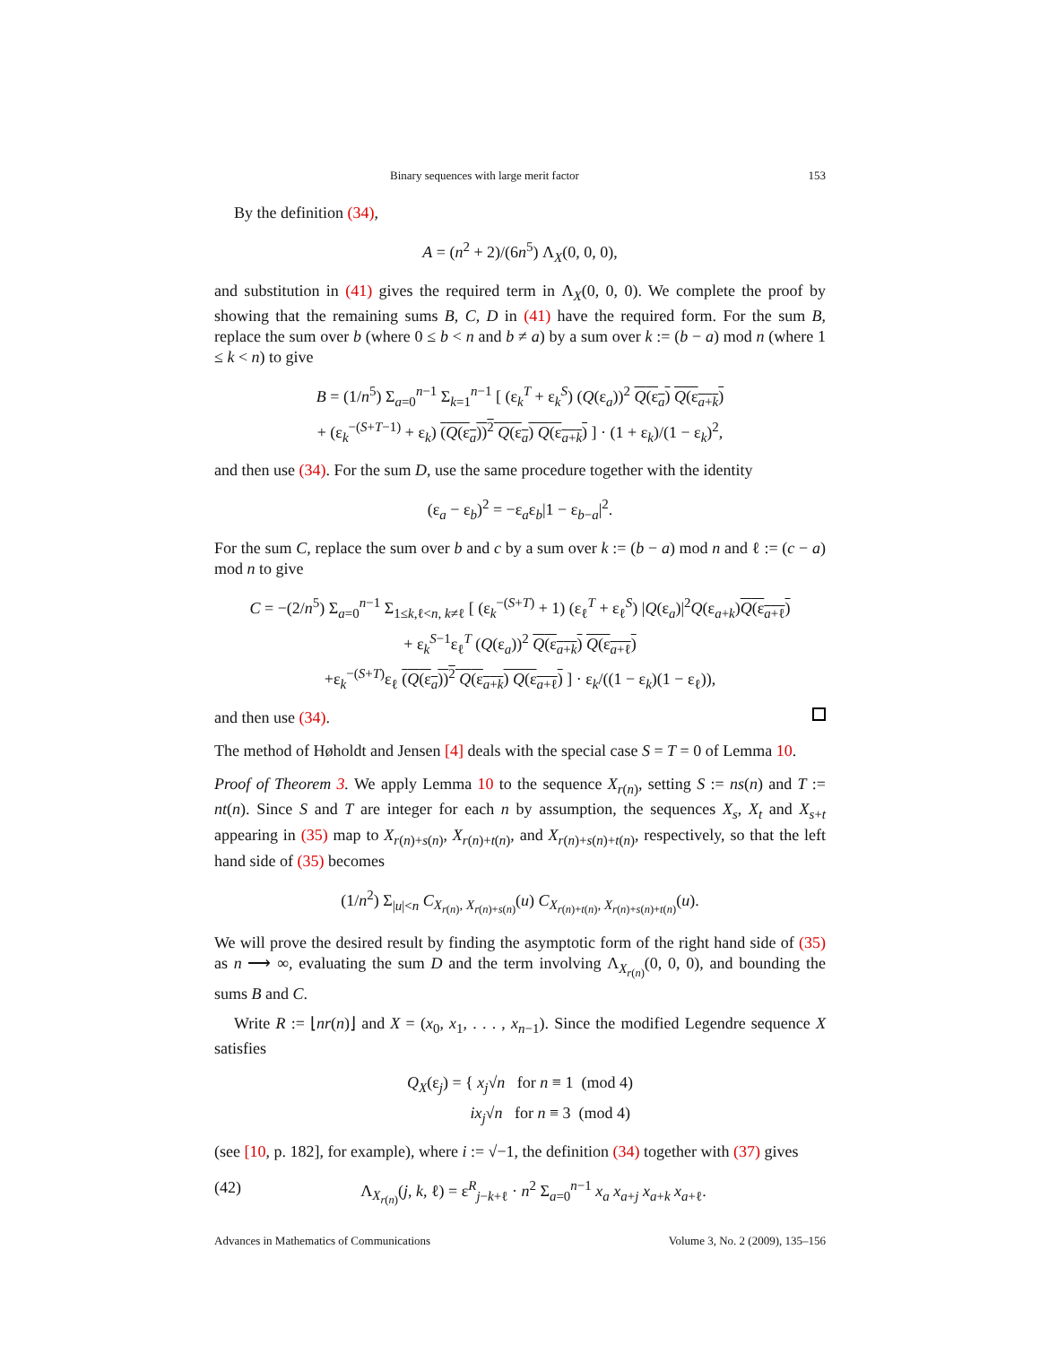Binary sequences with large merit factor 153
By the definition (34),
A = (n<sup>2</sup> + 2)/(6n<sup>5</sup>) Λ<sub>X</sub>(0, 0, 0),
and substitution in (41) gives the required term in Λ<sub>X</sub>(0, 0, 0). We complete the proof by showing that the remaining sums B, C, D in (41) have the required form. For the sum B, replace the sum over b (where 0 ≤ b < n and b ≠ a) by a sum over k := (b − a) mod n (where 1 ≤ k < n) to give
B = (1/n<sup>5</sup>) Σ<sub>a=0</sub><sup>n−1</sup> Σ<sub>k=1</sub><sup>n−1</sup> [ (ε<sub>k</sub><sup>T</sup> + ε<sub>k</sub><sup>S</sup>) (Q(ε<sub>a</sub>))<sup>2</sup> Q(ε<sub>a</sub>) Q(ε<sub>a+k</sub>)
+ (ε<sub>k</sub><sup>−(S+T−1)</sup> + ε<sub>k</sub>) (Q(ε<sub>a</sub>))<sup>2</sup> Q(ε<sub>a</sub>) Q(ε<sub>a+k</sub>) ] · (1 + ε<sub>k</sub>)/(1 − ε<sub>k</sub>)<sup>2</sup>,
and then use (34). For the sum D, use the same procedure together with the identity
(ε<sub>a</sub> − ε<sub>b</sub>)<sup>2</sup> = −ε<sub>a</sub>ε<sub>b</sub>|1 − ε<sub>b−a</sub>|<sup>2</sup>.
For the sum C, replace the sum over b and c by a sum over k := (b − a) mod n and ℓ := (c − a) mod n to give
C = −(2/n<sup>5</sup>) Σ<sub>a=0</sub><sup>n−1</sup> Σ<sub>1≤k,ℓ<n, k≠ℓ</sub> [ (ε<sub>k</sub><sup>−(S+T)</sup> + 1) (ε<sub>ℓ</sub><sup>T</sup> + ε<sub>ℓ</sub><sup>S</sup>) |Q(ε<sub>a</sub>)|<sup>2</sup>Q(ε<sub>a+k</sub>)Q(ε<sub>a+ℓ</sub>)
+ ε<sub>k</sub><sup>S−1</sup>ε<sub>ℓ</sub><sup>T</sup> (Q(ε<sub>a</sub>))<sup>2</sup> Q(ε<sub>a+k</sub>) Q(ε<sub>a+ℓ</sub>)
+ε<sub>k</sub><sup>−(S+T)</sup>ε<sub>ℓ</sub> (Q(ε<sub>a</sub>))<sup>2</sup> Q(ε<sub>a+k</sub>) Q(ε<sub>a+ℓ</sub>) ] · ε<sub>k</sub>/((1 − ε<sub>k</sub>)(1 − ε<sub>ℓ</sub>)),
and then use (34).
The method of Høholdt and Jensen [4] deals with the special case S = T = 0 of Lemma 10.
Proof of Theorem 3. We apply Lemma 10 to the sequence X<sub>r(n)</sub>, setting S := ns(n) and T := nt(n). Since S and T are integer for each n by assumption, the sequences X<sub>s</sub>, X<sub>t</sub> and X<sub>s+t</sub> appearing in (35) map to X<sub>r(n)+s(n)</sub>, X<sub>r(n)+t(n)</sub>, and X<sub>r(n)+s(n)+t(n)</sub>, respectively, so that the left hand side of (35) becomes
(1/n<sup>2</sup>) Σ<sub>|u|<n</sub> C<sub>X<sub>r(n)</sub>, X<sub>r(n)+s(n)</sub></sub>(u) C<sub>X<sub>r(n)+t(n)</sub>, X<sub>r(n)+s(n)+t(n)</sub></sub>(u).
We will prove the desired result by finding the asymptotic form of the right hand side of (35) as n ⟶ ∞, evaluating the sum D and the term involving Λ<sub>X<sub>r(n)</sub></sub>(0, 0, 0), and bounding the sums B and C.
Write R := ⌊nr(n)⌋ and X = (x<sub>0</sub>, x<sub>1</sub>, . . . , x<sub>n−1</sub>). Since the modified Legendre sequence X satisfies
Q<sub>X</sub>(ε<sub>j</sub>) = { x<sub>j</sub>√n for n ≡ 1 (mod 4)
ix<sub>j</sub>√n for n ≡ 3 (mod 4)
(see [10, p. 182], for example), where i := √−1, the definition (34) together with (37) gives
(42) Λ<sub>X<sub>r(n)</sub></sub>(j, k, ℓ) = ε<sup>R</sup><sub>j−k+ℓ</sub> · n<sup>2</sup> Σ<sub>a=0</sub><sup>n−1</sup> x<sub>a</sub> x<sub>a+j</sub> x<sub>a+k</sub> x<sub>a+ℓ</sub>.
Advances in Mathematics of Communications Volume 3, No. 2 (2009), 135–156